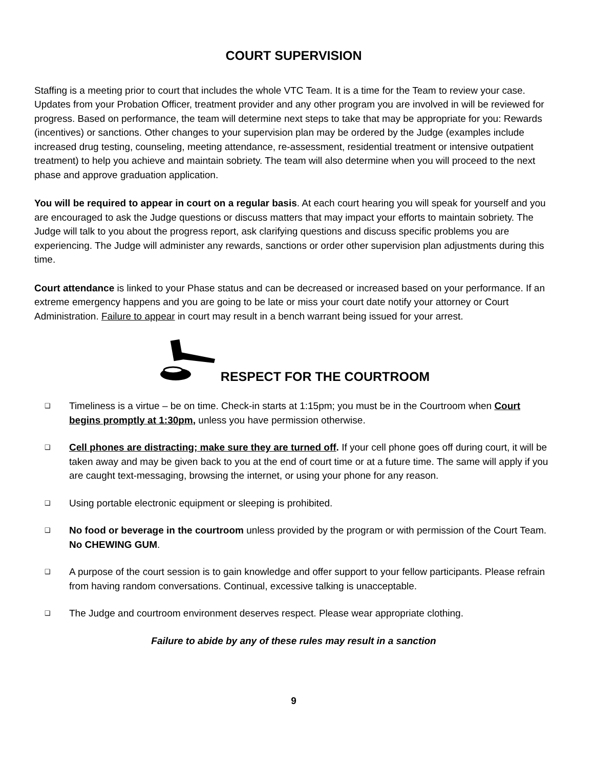COURT SUPERVISION
Staffing is a meeting prior to court that includes the whole VTC Team. It is a time for the Team to review your case. Updates from your Probation Officer, treatment provider and any other program you are involved in will be reviewed for progress. Based on performance, the team will determine next steps to take that may be appropriate for you: Rewards (incentives) or sanctions. Other changes to your supervision plan may be ordered by the Judge (examples include increased drug testing, counseling, meeting attendance, re-assessment, residential treatment or intensive outpatient treatment) to help you achieve and maintain sobriety. The team will also determine when you will proceed to the next phase and approve graduation application.
You will be required to appear in court on a regular basis. At each court hearing you will speak for yourself and you are encouraged to ask the Judge questions or discuss matters that may impact your efforts to maintain sobriety. The Judge will talk to you about the progress report, ask clarifying questions and discuss specific problems you are experiencing. The Judge will administer any rewards, sanctions or order other supervision plan adjustments during this time.
Court attendance is linked to your Phase status and can be decreased or increased based on your performance. If an extreme emergency happens and you are going to be late or miss your court date notify your attorney or Court Administration. Failure to appear in court may result in a bench warrant being issued for your arrest.
RESPECT FOR THE COURTROOM
❑ Timeliness is a virtue – be on time. Check-in starts at 1:15pm; you must be in the Courtroom when Court begins promptly at 1:30pm, unless you have permission otherwise.
❑ Cell phones are distracting; make sure they are turned off. If your cell phone goes off during court, it will be taken away and may be given back to you at the end of court time or at a future time. The same will apply if you are caught text-messaging, browsing the internet, or using your phone for any reason.
❑ Using portable electronic equipment or sleeping is prohibited.
❑ No food or beverage in the courtroom unless provided by the program or with permission of the Court Team. No CHEWING GUM.
❑ A purpose of the court session is to gain knowledge and offer support to your fellow participants. Please refrain from having random conversations. Continual, excessive talking is unacceptable.
❑ The Judge and courtroom environment deserves respect. Please wear appropriate clothing.
Failure to abide by any of these rules may result in a sanction
9